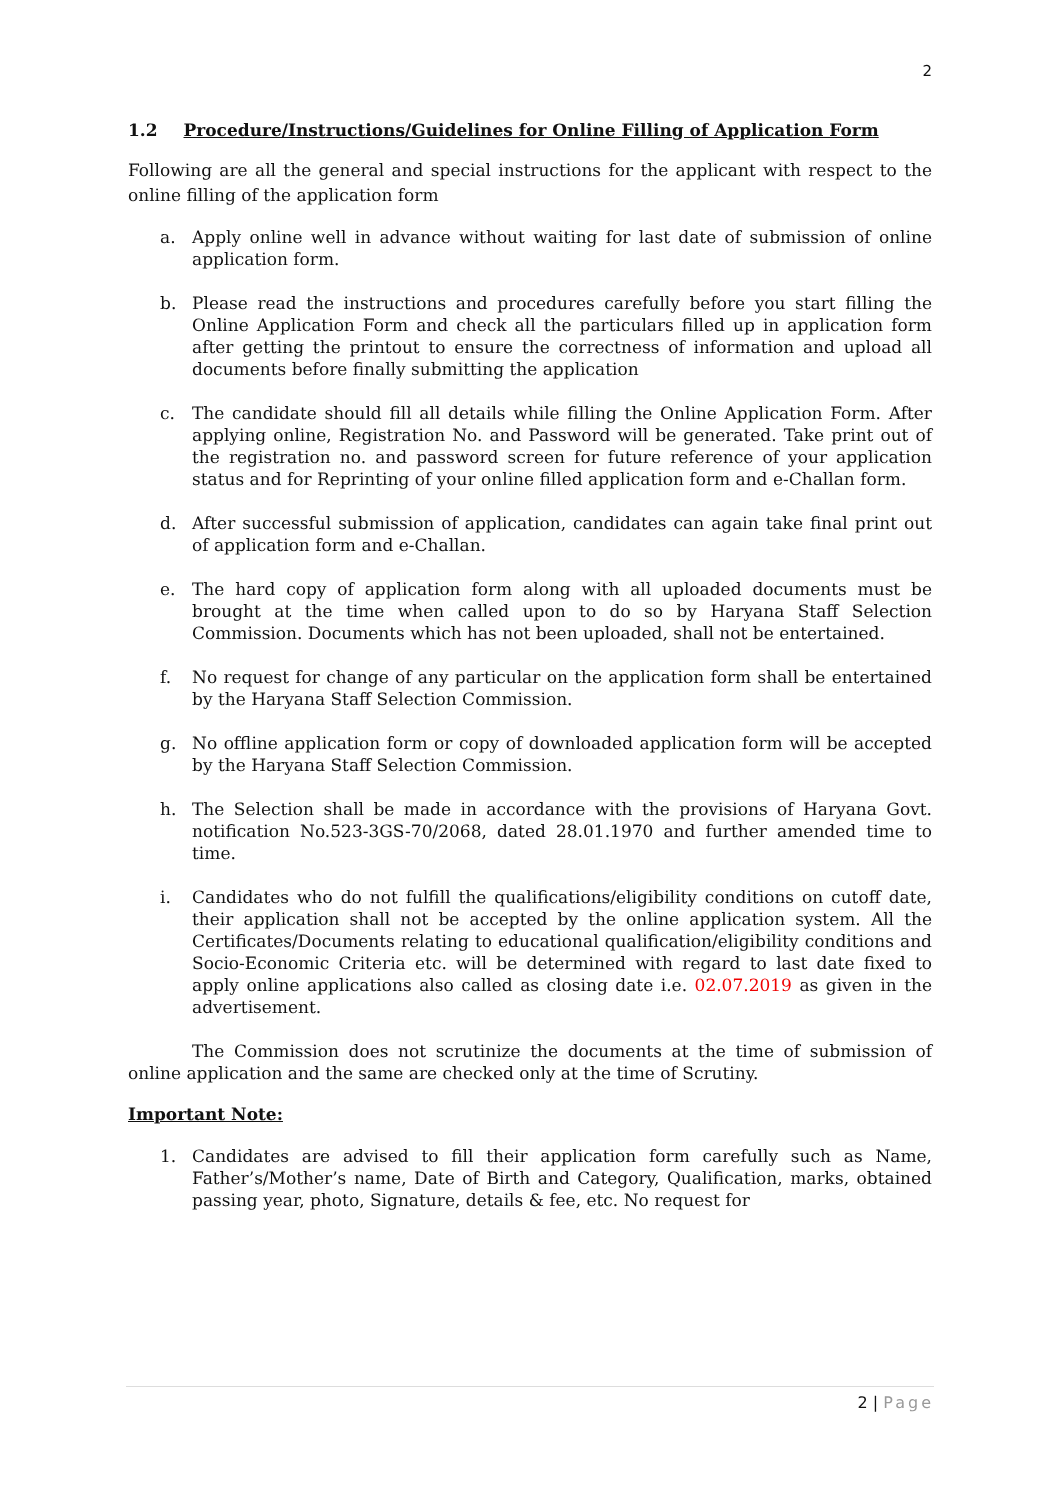2
1.2 Procedure/Instructions/Guidelines for Online Filling of Application Form
Following are all the general and special instructions for the applicant with respect to the online filling of the application form
a. Apply online well in advance without waiting for last date of submission of online application form.
b. Please read the instructions and procedures carefully before you start filling the Online Application Form and check all the particulars filled up in application form after getting the printout to ensure the correctness of information and upload all documents before finally submitting the application
c. The candidate should fill all details while filling the Online Application Form. After applying online, Registration No. and Password will be generated. Take print out of the registration no. and password screen for future reference of your application status and for Reprinting of your online filled application form and e-Challan form.
d. After successful submission of application, candidates can again take final print out of application form and e-Challan.
e. The hard copy of application form along with all uploaded documents must be brought at the time when called upon to do so by Haryana Staff Selection Commission. Documents which has not been uploaded, shall not be entertained.
f. No request for change of any particular on the application form shall be entertained by the Haryana Staff Selection Commission.
g. No offline application form or copy of downloaded application form will be accepted by the Haryana Staff Selection Commission.
h. The Selection shall be made in accordance with the provisions of Haryana Govt. notification No.523-3GS-70/2068, dated 28.01.1970 and further amended time to time.
i. Candidates who do not fulfill the qualifications/eligibility conditions on cutoff date, their application shall not be accepted by the online application system. All the Certificates/Documents relating to educational qualification/eligibility conditions and Socio-Economic Criteria etc. will be determined with regard to last date fixed to apply online applications also called as closing date i.e. 02.07.2019 as given in the advertisement.
The Commission does not scrutinize the documents at the time of submission of online application and the same are checked only at the time of Scrutiny.
Important Note:
1. Candidates are advised to fill their application form carefully such as Name, Father’s/Mother’s name, Date of Birth and Category, Qualification, marks, obtained passing year, photo, Signature, details & fee, etc. No request for
2 | Page